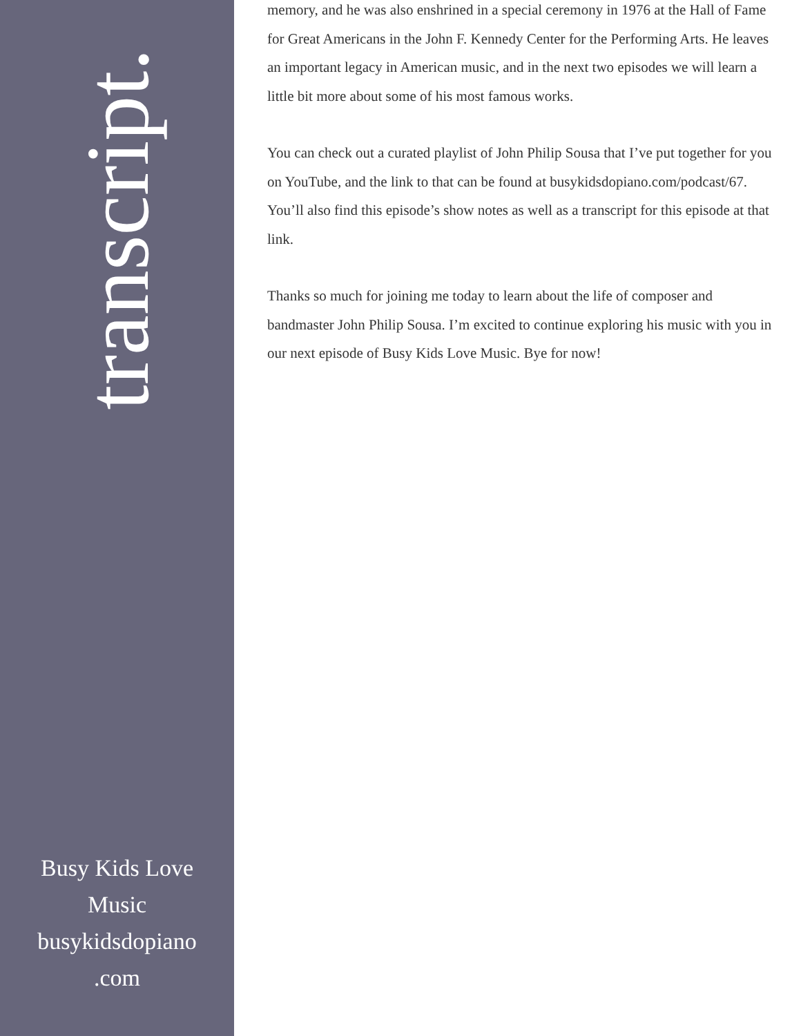transcript.
Busy Kids Love
Music
busykidsdopiano
.com
memory, and he was also enshrined in a special ceremony in 1976 at the Hall of Fame for Great Americans in the John F. Kennedy Center for the Performing Arts. He leaves an important legacy in American music, and in the next two episodes we will learn a little bit more about some of his most famous works.
You can check out a curated playlist of John Philip Sousa that I’ve put together for you on YouTube, and the link to that can be found at busykidsdopiano.com/podcast/67. You’ll also find this episode’s show notes as well as a transcript for this episode at that link.
Thanks so much for joining me today to learn about the life of composer and bandmaster John Philip Sousa. I’m excited to continue exploring his music with you in our next episode of Busy Kids Love Music. Bye for now!